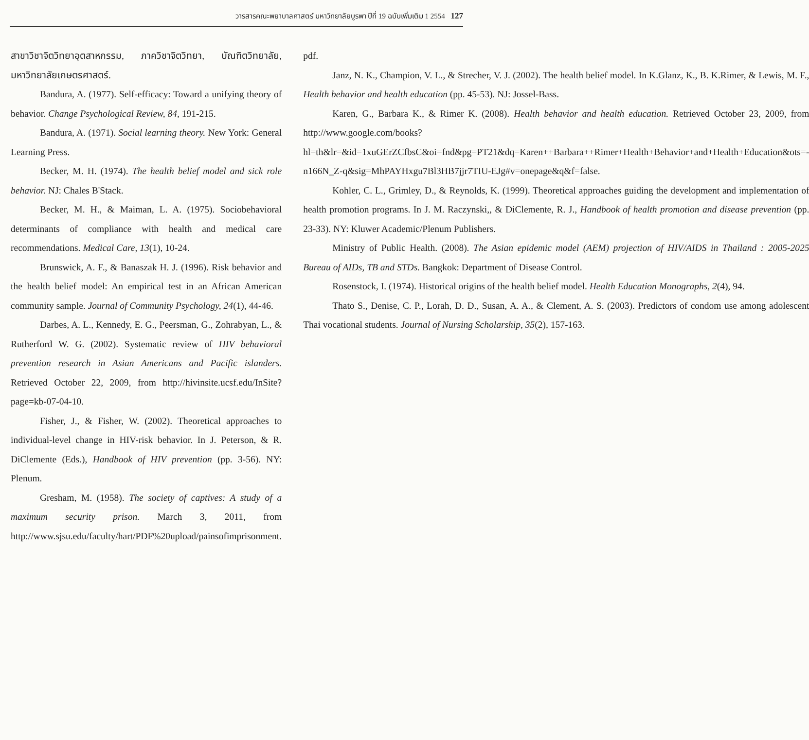วารสารคณะพยาบาลศาสตร์ มหาวิทยาลัยบูรพา ปีที่ 19 ฉบับเพิ่มเติม 1 2554 127
สาขาวิชาจิตวิทยาอุตสาหกรรม, ภาควิชาจิตวิทยา, บัณฑิตวิทยาลัย, มหาวิทยาลัยเกษตรศาสตร์.
Bandura, A. (1977). Self-efficacy: Toward a unifying theory of behavior. Change Psychological Review, 84, 191-215.
Bandura, A. (1971). Social learning theory. New York: General Learning Press.
Becker, M. H. (1974). The health belief model and sick role behavior. NJ: Chales B'Stack.
Becker, M. H., & Maiman, L. A. (1975). Sociobehavioral determinants of compliance with health and medical care recommendations. Medical Care, 13(1), 10-24.
Brunswick, A. F., & Banaszak H. J. (1996). Risk behavior and the health belief model: An empirical test in an African American community sample. Journal of Community Psychology, 24(1), 44-46.
Darbes, A. L., Kennedy, E. G., Peersman, G., Zohrabyan, L., & Rutherford W. G. (2002). Systematic review of HIV behavioral prevention research in Asian Americans and Pacific islanders. Retrieved October 22, 2009, from http://hivinsite.ucsf.edu/InSite?page=kb-07-04-10.
Fisher, J., & Fisher, W. (2002). Theoretical approaches to individual-level change in HIV-risk behavior. In J. Peterson, & R. DiClemente (Eds.), Handbook of HIV prevention (pp. 3-56). NY: Plenum.
Gresham, M. (1958). The society of captives: A study of a maximum security prison. March 3, 2011, from http://www.sjsu.edu/faculty/hart/PDF%20upload/painsofimprisonment.
pdf.
Janz, N. K., Champion, V. L., & Strecher, V. J. (2002). The health belief model. In K.Glanz, K., B. K.Rimer, & Lewis, M. F., Health behavior and health education (pp. 45-53). NJ: Jossel-Bass.
Karen, G., Barbara K., & Rimer K. (2008). Health behavior and health education. Retrieved October 23, 2009, from http://www.google.com/books?hl=th&lr=&id=1xuGErZCfbsC&oi=fnd&pg=PT21&dq=Karen++Barbara++Rimer+Health+Behavior+and+Health+Education&ots=-n166N_Z-q&sig=MhPAYHxgu7Bl3HB7jjr7TIU-EJg#v=onepage&q&f=false.
Kohler, C. L., Grimley, D., & Reynolds, K. (1999). Theoretical approaches guiding the development and implementation of health promotion programs. In J. M. Raczynski,, & DiClemente, R. J., Handbook of health promotion and disease prevention (pp. 23-33). NY: Kluwer Academic/Plenum Publishers.
Ministry of Public Health. (2008). The Asian epidemic model (AEM) projection of HIV/AIDS in Thailand : 2005-2025 Bureau of AIDs, TB and STDs. Bangkok: Department of Disease Control.
Rosenstock, I. (1974). Historical origins of the health belief model. Health Education Monographs, 2(4), 94.
Thato S., Denise, C. P., Lorah, D. D., Susan, A. A., & Clement, A. S. (2003). Predictors of condom use among adolescent Thai vocational students. Journal of Nursing Scholarship, 35(2), 157-163.